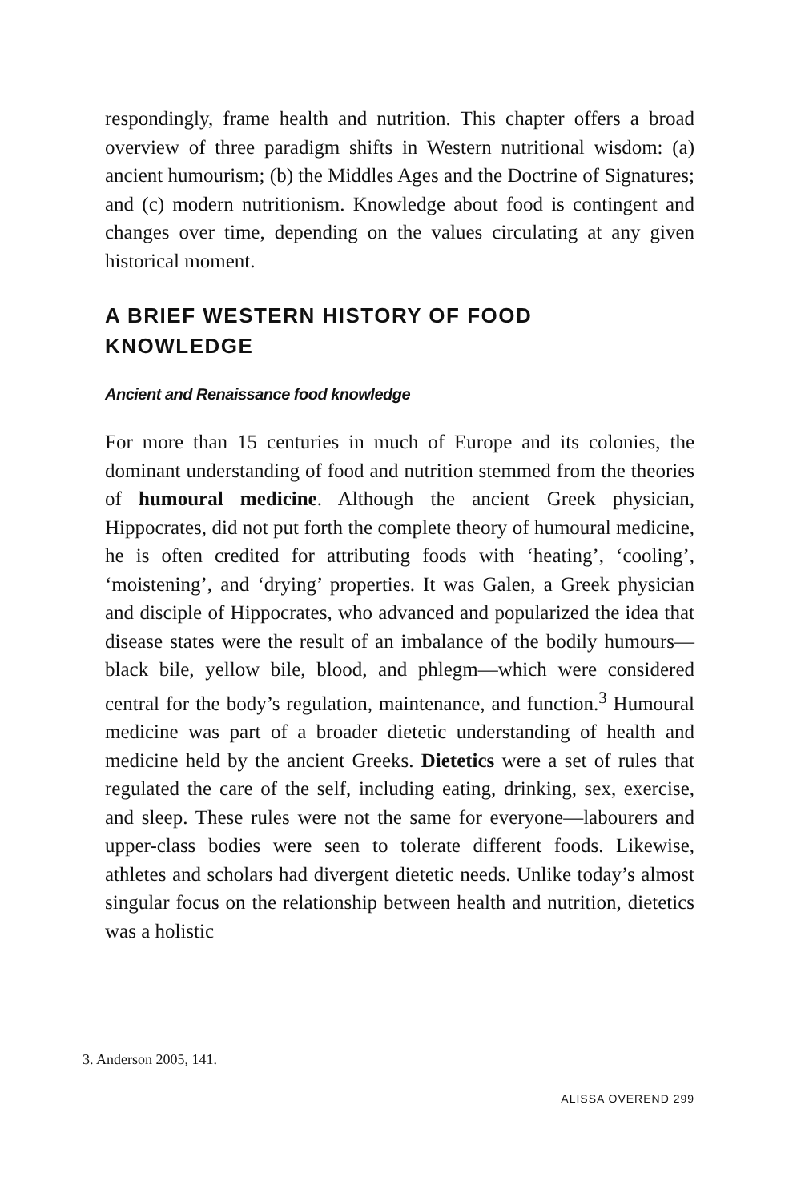respondingly, frame health and nutrition. This chapter offers a broad overview of three paradigm shifts in Western nutritional wisdom: (a) ancient humourism; (b) the Middles Ages and the Doctrine of Signatures; and (c) modern nutritionism. Knowledge about food is contingent and changes over time, depending on the values circulating at any given historical moment.
A BRIEF WESTERN HISTORY OF FOOD
KNOWLEDGE
Ancient and Renaissance food knowledge
For more than 15 centuries in much of Europe and its colonies, the dominant understanding of food and nutrition stemmed from the theories of humoural medicine. Although the ancient Greek physician, Hippocrates, did not put forth the complete theory of humoural medicine, he is often credited for attributing foods with ‘heating’, ‘cooling’, ‘moistening’, and ‘drying’ properties. It was Galen, a Greek physician and disciple of Hippocrates, who advanced and popularized the idea that disease states were the result of an imbalance of the bodily humours—black bile, yellow bile, blood, and phlegm—which were considered central for the body’s regulation, maintenance, and function.<sup>3</sup> Humoural medicine was part of a broader dietetic understanding of health and medicine held by the ancient Greeks. Dietetics were a set of rules that regulated the care of the self, including eating, drinking, sex, exercise, and sleep. These rules were not the same for everyone—labourers and upper-class bodies were seen to tolerate different foods. Likewise, athletes and scholars had divergent dietetic needs. Unlike today’s almost singular focus on the relationship between health and nutrition, dietetics was a holistic
3. Anderson 2005, 141.
ALISSA OVEREND 299